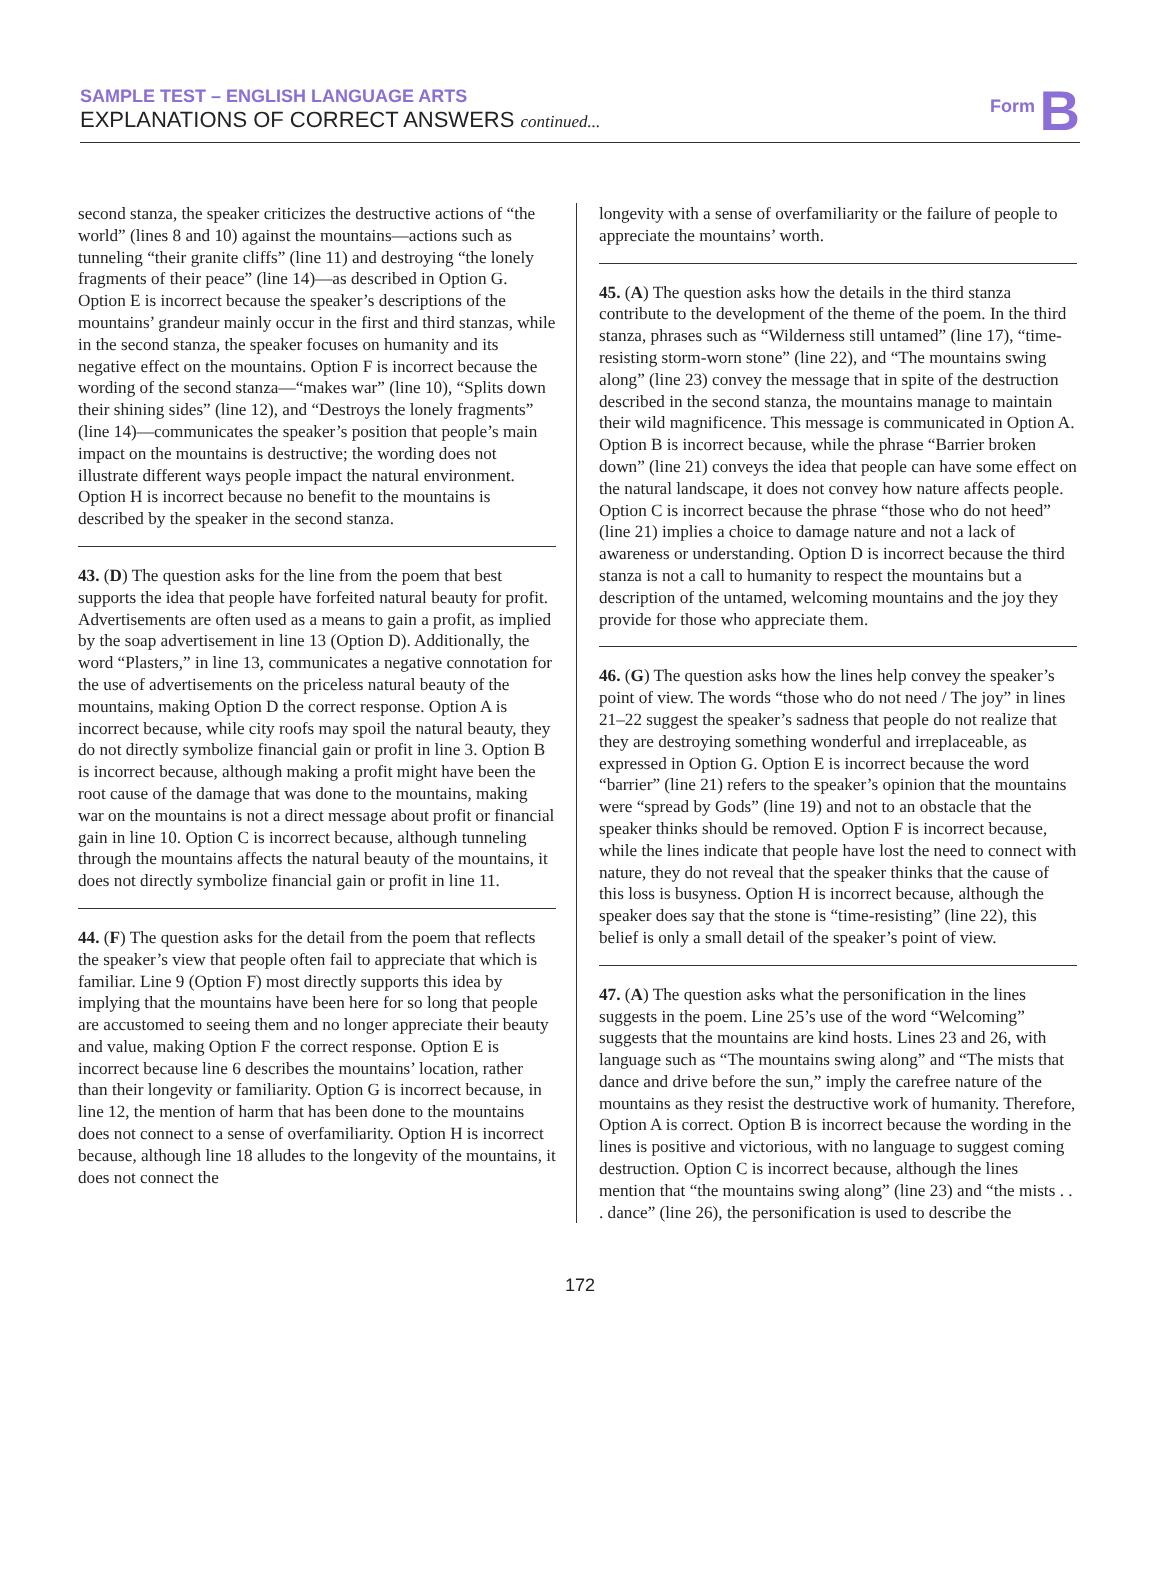SAMPLE TEST – ENGLISH LANGUAGE ARTS
EXPLANATIONS OF CORRECT ANSWERS continued...
Form B
second stanza, the speaker criticizes the destructive actions of “the world” (lines 8 and 10) against the mountains—actions such as tunneling “their granite cliffs” (line 11) and destroying “the lonely fragments of their peace” (line 14)—as described in Option G. Option E is incorrect because the speaker’s descriptions of the mountains’ grandeur mainly occur in the first and third stanzas, while in the second stanza, the speaker focuses on humanity and its negative effect on the mountains. Option F is incorrect because the wording of the second stanza—“makes war” (line 10), “Splits down their shining sides” (line 12), and “Destroys the lonely fragments” (line 14)—communicates the speaker’s position that people’s main impact on the mountains is destructive; the wording does not illustrate different ways people impact the natural environment. Option H is incorrect because no benefit to the mountains is described by the speaker in the second stanza.
43. (D) The question asks for the line from the poem that best supports the idea that people have forfeited natural beauty for profit. Advertisements are often used as a means to gain a profit, as implied by the soap advertisement in line 13 (Option D). Additionally, the word “Plasters,” in line 13, communicates a negative connotation for the use of advertisements on the priceless natural beauty of the mountains, making Option D the correct response. Option A is incorrect because, while city roofs may spoil the natural beauty, they do not directly symbolize financial gain or profit in line 3. Option B is incorrect because, although making a profit might have been the root cause of the damage that was done to the mountains, making war on the mountains is not a direct message about profit or financial gain in line 10. Option C is incorrect because, although tunneling through the mountains affects the natural beauty of the mountains, it does not directly symbolize financial gain or profit in line 11.
44. (F) The question asks for the detail from the poem that reflects the speaker’s view that people often fail to appreciate that which is familiar. Line 9 (Option F) most directly supports this idea by implying that the mountains have been here for so long that people are accustomed to seeing them and no longer appreciate their beauty and value, making Option F the correct response. Option E is incorrect because line 6 describes the mountains’ location, rather than their longevity or familiarity. Option G is incorrect because, in line 12, the mention of harm that has been done to the mountains does not connect to a sense of overfamiliarity. Option H is incorrect because, although line 18 alludes to the longevity of the mountains, it does not connect the
longevity with a sense of overfamiliarity or the failure of people to appreciate the mountains’ worth.
45. (A) The question asks how the details in the third stanza contribute to the development of the theme of the poem. In the third stanza, phrases such as “Wilderness still untamed” (line 17), “time-resisting storm-worn stone” (line 22), and “The mountains swing along” (line 23) convey the message that in spite of the destruction described in the second stanza, the mountains manage to maintain their wild magnificence. This message is communicated in Option A. Option B is incorrect because, while the phrase “Barrier broken down” (line 21) conveys the idea that people can have some effect on the natural landscape, it does not convey how nature affects people. Option C is incorrect because the phrase “those who do not heed” (line 21) implies a choice to damage nature and not a lack of awareness or understanding. Option D is incorrect because the third stanza is not a call to humanity to respect the mountains but a description of the untamed, welcoming mountains and the joy they provide for those who appreciate them.
46. (G) The question asks how the lines help convey the speaker’s point of view. The words “those who do not need / The joy” in lines 21–22 suggest the speaker’s sadness that people do not realize that they are destroying something wonderful and irreplaceable, as expressed in Option G. Option E is incorrect because the word “barrier” (line 21) refers to the speaker’s opinion that the mountains were “spread by Gods” (line 19) and not to an obstacle that the speaker thinks should be removed. Option F is incorrect because, while the lines indicate that people have lost the need to connect with nature, they do not reveal that the speaker thinks that the cause of this loss is busyness. Option H is incorrect because, although the speaker does say that the stone is “time-resisting” (line 22), this belief is only a small detail of the speaker’s point of view.
47. (A) The question asks what the personification in the lines suggests in the poem. Line 25’s use of the word “Welcoming” suggests that the mountains are kind hosts. Lines 23 and 26, with language such as “The mountains swing along” and “The mists that dance and drive before the sun,” imply the carefree nature of the mountains as they resist the destructive work of humanity. Therefore, Option A is correct. Option B is incorrect because the wording in the lines is positive and victorious, with no language to suggest coming destruction. Option C is incorrect because, although the lines mention that “the mountains swing along” (line 23) and “the mists . . . dance” (line 26), the personification is used to describe the
172